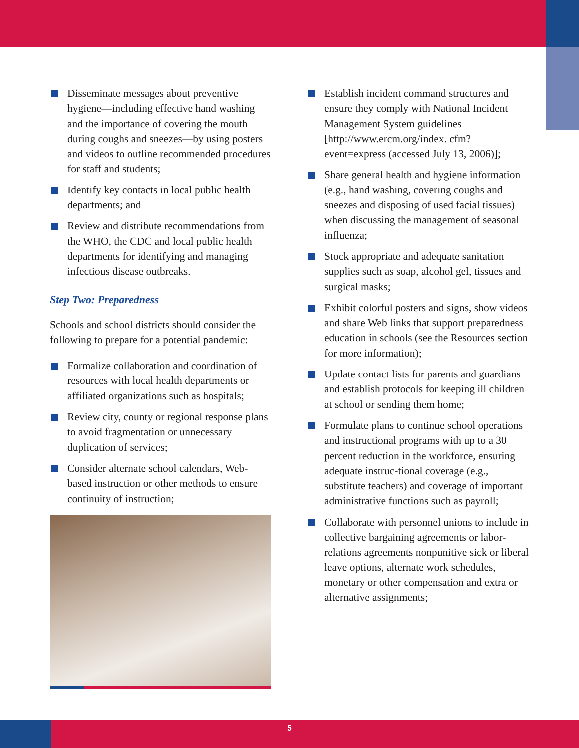Disseminate messages about preventive hygiene—including effective hand washing and the importance of covering the mouth during coughs and sneezes—by using posters and videos to outline recommended procedures for staff and students;
Identify key contacts in local public health departments; and
Review and distribute recommendations from the WHO, the CDC and local public health departments for identifying and managing infectious disease outbreaks.
Step Two: Preparedness
Schools and school districts should consider the following to prepare for a potential pandemic:
Formalize collaboration and coordination of resources with local health departments or affiliated organizations such as hospitals;
Review city, county or regional response plans to avoid fragmentation or unnecessary duplication of services;
Consider alternate school calendars, Web-based instruction or other methods to ensure continuity of instruction;
Establish incident command structures and ensure they comply with National Incident Management System guidelines [http://www.ercm.org/index. cfm?event=express (accessed July 13, 2006)];
Share general health and hygiene information (e.g., hand washing, covering coughs and sneezes and disposing of used facial tissues) when discussing the management of seasonal influenza;
Stock appropriate and adequate sanitation supplies such as soap, alcohol gel, tissues and surgical masks;
Exhibit colorful posters and signs, show videos and share Web links that support preparedness education in schools (see the Resources section for more information);
Update contact lists for parents and guardians and establish protocols for keeping ill children at school or sending them home;
Formulate plans to continue school operations and instructional programs with up to a 30 percent reduction in the workforce, ensuring adequate instruc-tional coverage (e.g., substitute teachers) and coverage of important administrative functions such as payroll;
Collaborate with personnel unions to include in collective bargaining agreements or labor-relations agreements nonpunitive sick or liberal leave options, alternate work schedules, monetary or other compensation and extra or alternative assignments;
5